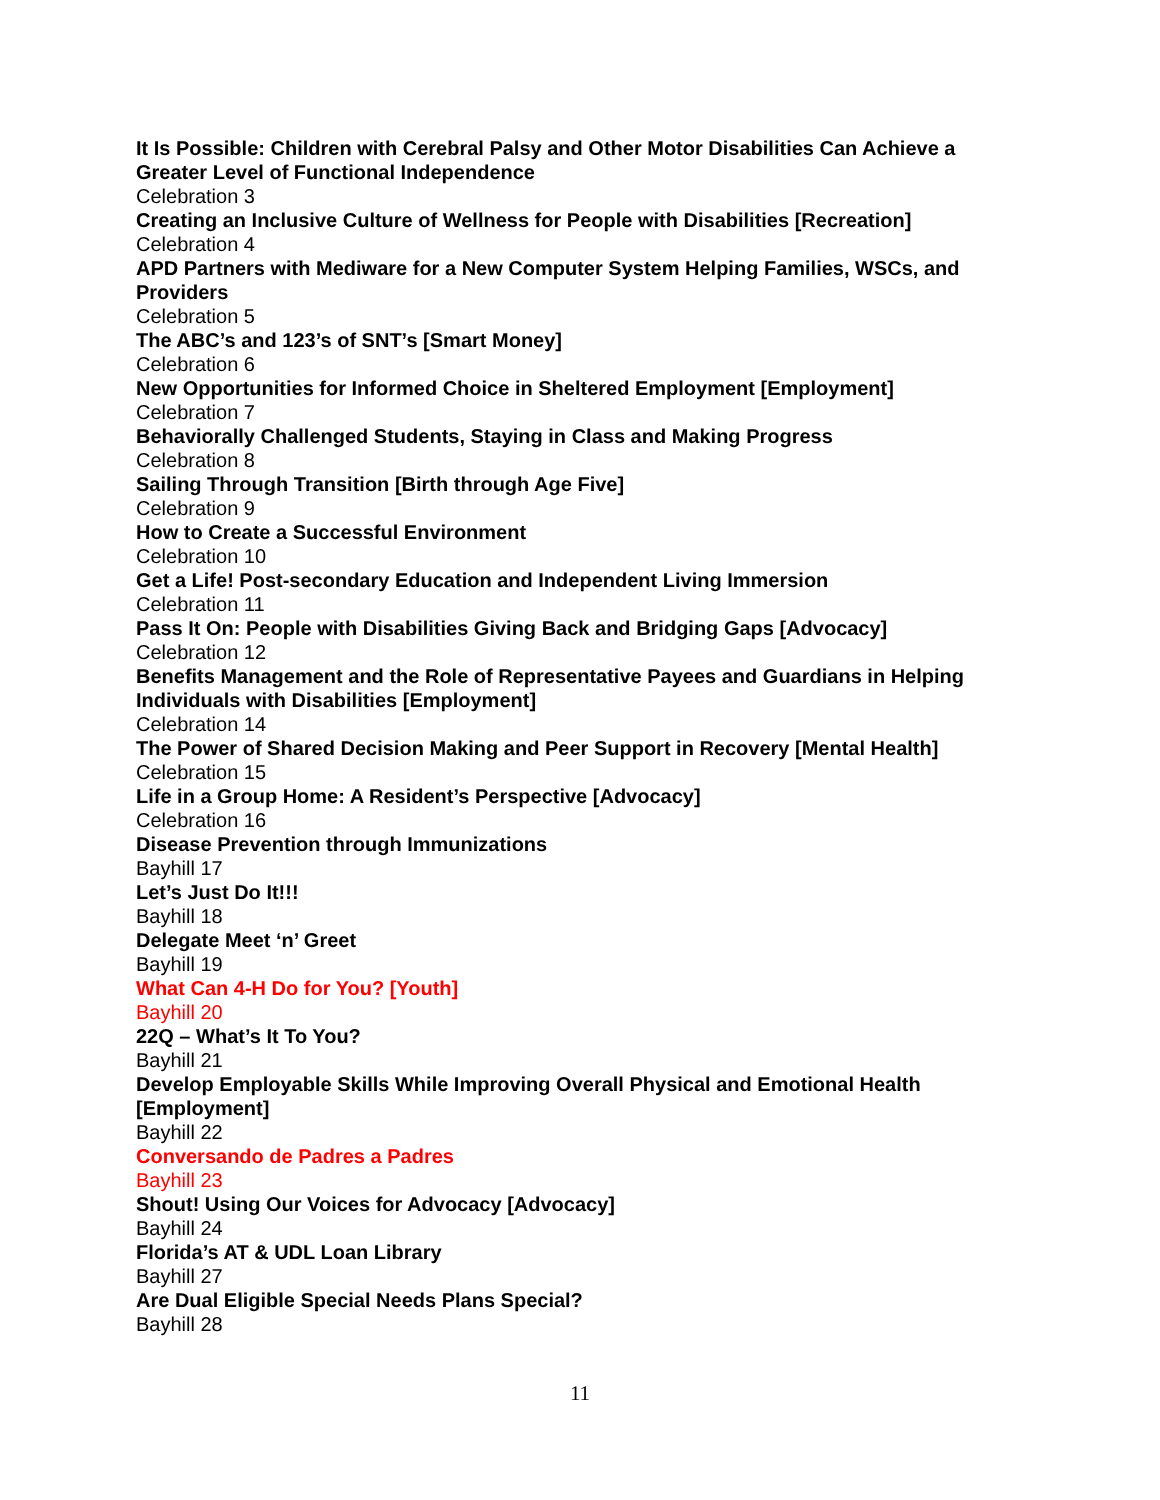It Is Possible: Children with Cerebral Palsy and Other Motor Disabilities Can Achieve a Greater Level of Functional Independence
Celebration 3
Creating an Inclusive Culture of Wellness for People with Disabilities [Recreation]
Celebration 4
APD Partners with Mediware for a New Computer System Helping Families, WSCs, and Providers
Celebration 5
The ABC’s and 123’s of SNT’s [Smart Money]
Celebration 6
New Opportunities for Informed Choice in Sheltered Employment [Employment]
Celebration 7
Behaviorally Challenged Students, Staying in Class and Making Progress
Celebration 8
Sailing Through Transition [Birth through Age Five]
Celebration 9
How to Create a Successful Environment
Celebration 10
Get a Life! Post-secondary Education and Independent Living Immersion
Celebration 11
Pass It On: People with Disabilities Giving Back and Bridging Gaps [Advocacy]
Celebration 12
Benefits Management and the Role of Representative Payees and Guardians in Helping Individuals with Disabilities [Employment]
Celebration 14
The Power of Shared Decision Making and Peer Support in Recovery [Mental Health]
Celebration 15
Life in a Group Home: A Resident’s Perspective [Advocacy]
Celebration 16
Disease Prevention through Immunizations
Bayhill 17
Let’s Just Do It!!!
Bayhill 18
Delegate Meet ‘n’ Greet
Bayhill 19
What Can 4-H Do for You? [Youth]
Bayhill 20
22Q – What’s It To You?
Bayhill 21
Develop Employable Skills While Improving Overall Physical and Emotional Health [Employment]
Bayhill 22
Conversando de Padres a Padres
Bayhill 23
Shout! Using Our Voices for Advocacy [Advocacy]
Bayhill 24
Florida’s AT & UDL Loan Library
Bayhill 27
Are Dual Eligible Special Needs Plans Special?
Bayhill 28
11